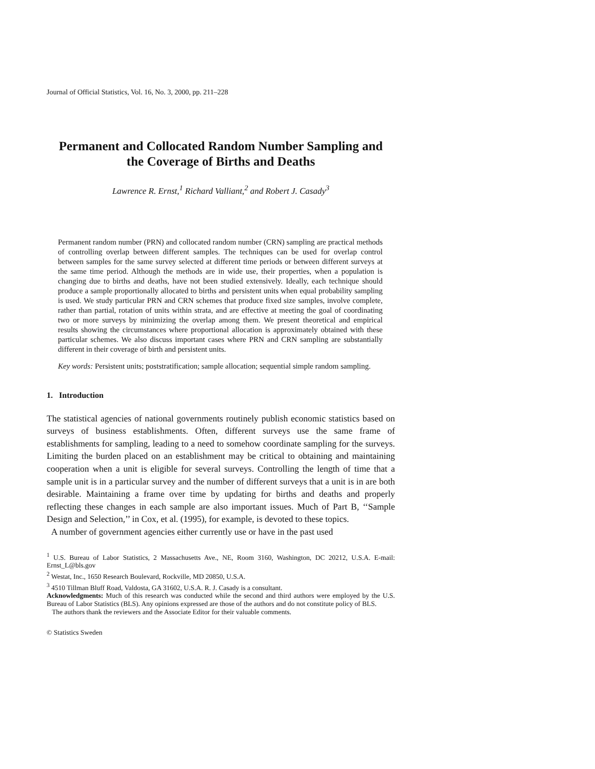Journal of Official Statistics, Vol. 16, No. 3, 2000, pp. 211–228
Permanent and Collocated Random Number Sampling and
the Coverage of Births and Deaths
Lawrence R. Ernst,<sup>1</sup> Richard Valliant,<sup>2</sup> and Robert J. Casady<sup>3</sup>
Permanent random number (PRN) and collocated random number (CRN) sampling are practical methods of controlling overlap between different samples. The techniques can be used for overlap control between samples for the same survey selected at different time periods or between different surveys at the same time period. Although the methods are in wide use, their properties, when a population is changing due to births and deaths, have not been studied extensively. Ideally, each technique should produce a sample proportionally allocated to births and persistent units when equal probability sampling is used. We study particular PRN and CRN schemes that produce fixed size samples, involve complete, rather than partial, rotation of units within strata, and are effective at meeting the goal of coordinating two or more surveys by minimizing the overlap among them. We present theoretical and empirical results showing the circumstances where proportional allocation is approximately obtained with these particular schemes. We also discuss important cases where PRN and CRN sampling are substantially different in their coverage of birth and persistent units.
Key words: Persistent units; poststratification; sample allocation; sequential simple random sampling.
1. Introduction
The statistical agencies of national governments routinely publish economic statistics based on surveys of business establishments. Often, different surveys use the same frame of establishments for sampling, leading to a need to somehow coordinate sampling for the surveys. Limiting the burden placed on an establishment may be critical to obtaining and maintaining cooperation when a unit is eligible for several surveys. Controlling the length of time that a sample unit is in a particular survey and the number of different surveys that a unit is in are both desirable. Maintaining a frame over time by updating for births and deaths and properly reflecting these changes in each sample are also important issues. Much of Part B, ‘‘Sample Design and Selection,’’ in Cox, et al. (1995), for example, is devoted to these topics.
A number of government agencies either currently use or have in the past used
<sup>1</sup> U.S. Bureau of Labor Statistics, 2 Massachusetts Ave., NE, Room 3160, Washington, DC 20212, U.S.A. E-mail: Ernst_L@bls.gov
<sup>2</sup> Westat, Inc., 1650 Research Boulevard, Rockville, MD 20850, U.S.A.
<sup>3</sup> 4510 Tillman Bluff Road, Valdosta, GA 31602, U.S.A. R. J. Casady is a consultant.
Acknowledgments: Much of this research was conducted while the second and third authors were employed by the U.S. Bureau of Labor Statistics (BLS). Any opinions expressed are those of the authors and do not constitute policy of BLS.
The authors thank the reviewers and the Associate Editor for their valuable comments.
© Statistics Sweden